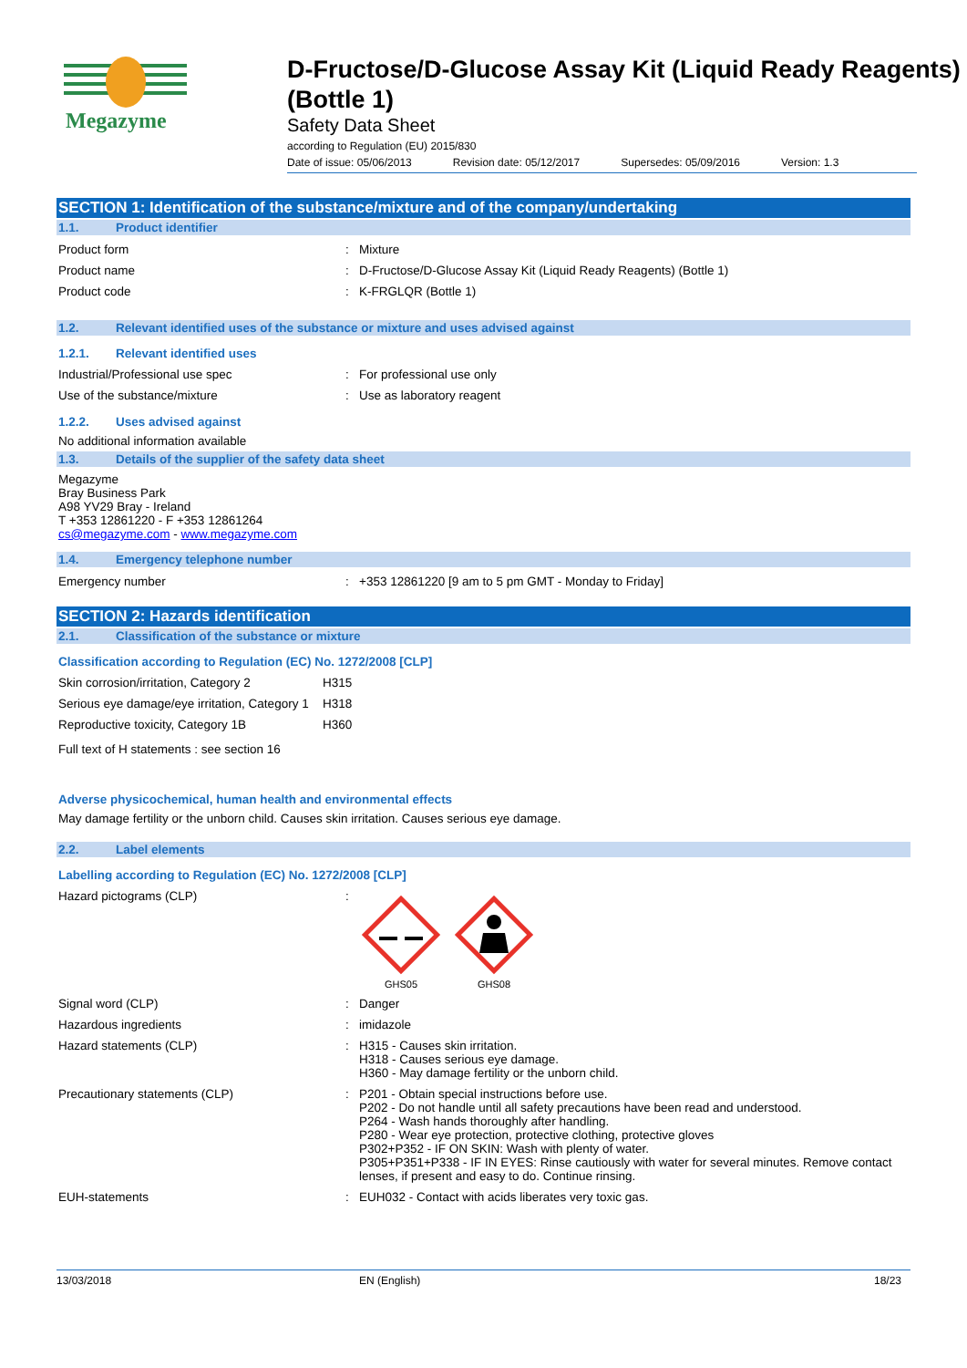Megazyme
D-Fructose/D-Glucose Assay Kit (Liquid Ready Reagents) (Bottle 1)
Safety Data Sheet
according to Regulation (EU) 2015/830
Date of issue: 05/06/2013 Revision date: 05/12/2017 Supersedes: 05/09/2016 Version: 1.3
SECTION 1: Identification of the substance/mixture and of the company/undertaking
1.1. Product identifier
Product form : Mixture
Product name : D-Fructose/D-Glucose Assay Kit (Liquid Ready Reagents) (Bottle 1)
Product code : K-FRGLQR (Bottle 1)
1.2. Relevant identified uses of the substance or mixture and uses advised against
1.2.1. Relevant identified uses
Industrial/Professional use spec : For professional use only
Use of the substance/mixture : Use as laboratory reagent
1.2.2. Uses advised against
No additional information available
1.3. Details of the supplier of the safety data sheet
Megazyme
Bray Business Park
A98 YV29 Bray - Ireland
T +353 12861220 - F +353 12861264
cs@megazyme.com - www.megazyme.com
1.4. Emergency telephone number
Emergency number : +353 12861220 [9 am to 5 pm GMT - Monday to Friday]
SECTION 2: Hazards identification
2.1. Classification of the substance or mixture
Classification according to Regulation (EC) No. 1272/2008 [CLP]
Skin corrosion/irritation, Category 2
H315
Serious eye damage/eye irritation, Category 1
H318
Reproductive toxicity, Category 1B H360
Full text of H statements : see section 16
Adverse physicochemical, human health and environmental effects
May damage fertility or the unborn child. Causes skin irritation. Causes serious eye damage.
2.2. Label elements
Labelling according to Regulation (EC) No. 1272/2008 [CLP]
Hazard pictograms (CLP) :
GHS05
GHS08
Signal word (CLP) : Danger
Hazardous ingredients : imidazole
Hazard statements (CLP) : H315 - Causes skin irritation.
H318 - Causes serious eye damage.
H360 - May damage fertility or the unborn child.
Precautionary statements (CLP) : P201 - Obtain special instructions before use.
P202 - Do not handle until all safety precautions have been read and understood.
P264 - Wash hands thoroughly after handling.
P280 - Wear eye protection, protective clothing, protective gloves
P302+P352 - IF ON SKIN: Wash with plenty of water.
P305+P351+P338 - IF IN EYES: Rinse cautiously with water for several minutes. Remove contact lenses, if present and easy to do. Continue rinsing.
EUH-statements : EUH032 - Contact with acids liberates very toxic gas.
13/03/2018 EN (English) 18/23